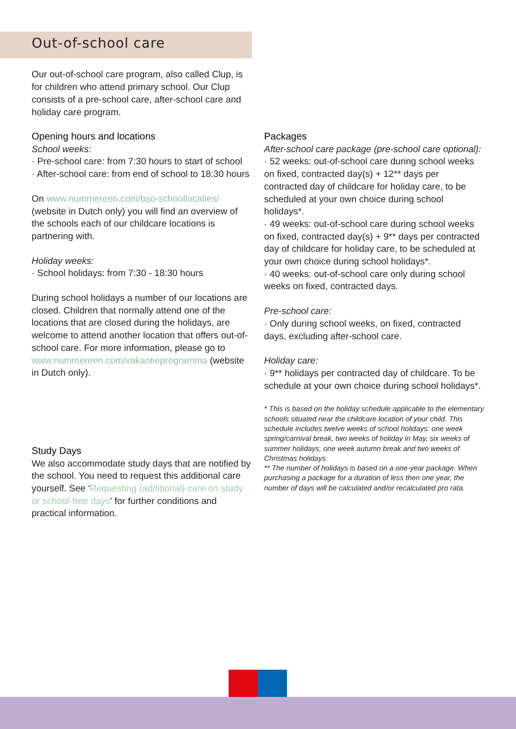Out-of-school care
Our out-of-school care program, also called Clup, is for children who attend primary school. Our Clup consists of a pre-school care, after-school care and holiday care program.
Opening hours and locations
School weeks:
· Pre-school care: from 7:30 hours to start of school
· After-school care: from end of school to 18:30 hours
On www.nummereen.com/bso-schoollocaties/ (website in Dutch only) you will find an overview of the schools each of our childcare locations is partnering with.
Holiday weeks:
· School holidays: from 7:30 - 18:30 hours
During school holidays a number of our locations are closed. Children that normally attend one of the locations that are closed during the holidays, are welcome to attend another location that offers out-of-school care. For more information, please go to www.nummereen.com/vakantieprogramma (website in Dutch only).
Study Days
We also accommodate study days that are notified by the school. You need to request this additional care yourself. See 'Requesting (additional) care on study or school-free days' for further conditions and practical information.
Packages
After-school care package (pre-school care optional):
· 52 weeks: out-of-school care during school weeks on fixed, contracted day(s) + 12** days per contracted day of childcare for holiday care, to be scheduled at your own choice during school holidays*.
· 49 weeks: out-of-school care during school weeks on fixed, contracted day(s) + 9** days per contracted day of childcare for holiday care, to be scheduled at your own choice during school holidays*.
· 40 weeks: out-of-school care only during school weeks on fixed, contracted days.
Pre-school care:
· Only during school weeks, on fixed, contracted days, excluding after-school care.
Holiday care:
· 9** holidays per contracted day of childcare. To be schedule at your own choice during school holidays*.
* This is based on the holiday schedule applicable to the elementary schools situated near the childcare location of your child. This schedule includes twelve weeks of school holidays: one week spring/carnival break, two weeks of holiday in May, six weeks of summer holidays, one week autumn break and two weeks of Christmas holidays.
** The number of holidays is based on a one-year package. When purchasing a package for a duration of less then one year, the number of days will be calculated and/or recalculated pro rata.